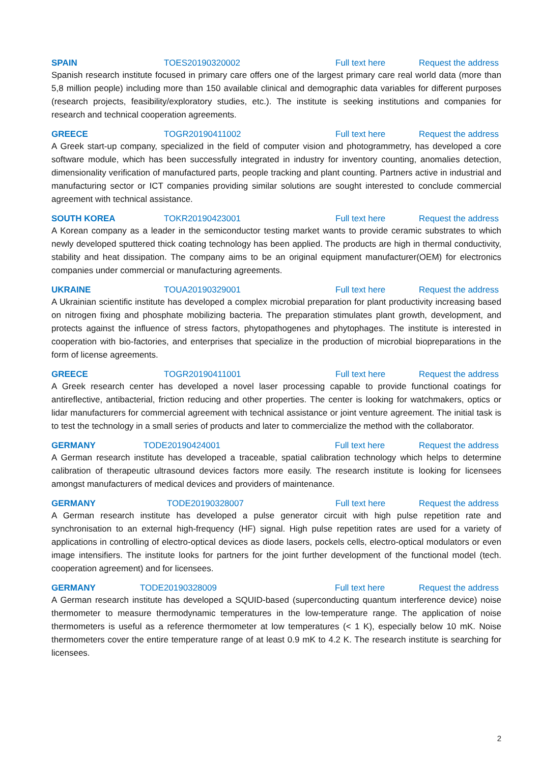SPAIN TOES20190320002 Full text here Request the address
Spanish research institute focused in primary care offers one of the largest primary care real world data (more than 5,8 million people) including more than 150 available clinical and demographic data variables for different purposes (research projects, feasibility/exploratory studies, etc.). The institute is seeking institutions and companies for research and technical cooperation agreements.
GREECE TOGR20190411002 Full text here Request the address
A Greek start-up company, specialized in the field of computer vision and photogrammetry, has developed a core software module, which has been successfully integrated in industry for inventory counting, anomalies detection, dimensionality verification of manufactured parts, people tracking and plant counting. Partners active in industrial and manufacturing sector or ICT companies providing similar solutions are sought interested to conclude commercial agreement with technical assistance.
SOUTH KOREA TOKR20190423001 Full text here Request the address
A Korean company as a leader in the semiconductor testing market wants to provide ceramic substrates to which newly developed sputtered thick coating technology has been applied. The products are high in thermal conductivity, stability and heat dissipation. The company aims to be an original equipment manufacturer(OEM) for electronics companies under commercial or manufacturing agreements.
UKRAINE TOUA20190329001 Full text here Request the address
A Ukrainian scientific institute has developed a complex microbial preparation for plant productivity increasing based on nitrogen fixing and phosphate mobilizing bacteria. The preparation stimulates plant growth, development, and protects against the influence of stress factors, phytopathogenes and phytophages. The institute is interested in cooperation with bio-factories, and enterprises that specialize in the production of microbial biopreparations in the form of license agreements.
GREECE TOGR20190411001 Full text here Request the address
A Greek research center has developed a novel laser processing capable to provide functional coatings for antireflective, antibacterial, friction reducing and other properties. The center is looking for watchmakers, optics or lidar manufacturers for commercial agreement with technical assistance or joint venture agreement. The initial task is to test the technology in a small series of products and later to commercialize the method with the collaborator.
GERMANY TODE20190424001 Full text here Request the address
A German research institute has developed a traceable, spatial calibration technology which helps to determine calibration of therapeutic ultrasound devices factors more easily. The research institute is looking for licensees amongst manufacturers of medical devices and providers of maintenance.
GERMANY TODE20190328007 Full text here Request the address
A German research institute has developed a pulse generator circuit with high pulse repetition rate and synchronisation to an external high-frequency (HF) signal. High pulse repetition rates are used for a variety of applications in controlling of electro-optical devices as diode lasers, pockels cells, electro-optical modulators or even image intensifiers. The institute looks for partners for the joint further development of the functional model (tech. cooperation agreement) and for licensees.
GERMANY TODE20190328009 Full text here Request the address
A German research institute has developed a SQUID-based (superconducting quantum interference device) noise thermometer to measure thermodynamic temperatures in the low-temperature range. The application of noise thermometers is useful as a reference thermometer at low temperatures (< 1 K), especially below 10 mK. Noise thermometers cover the entire temperature range of at least 0.9 mK to 4.2 K. The research institute is searching for licensees.
2